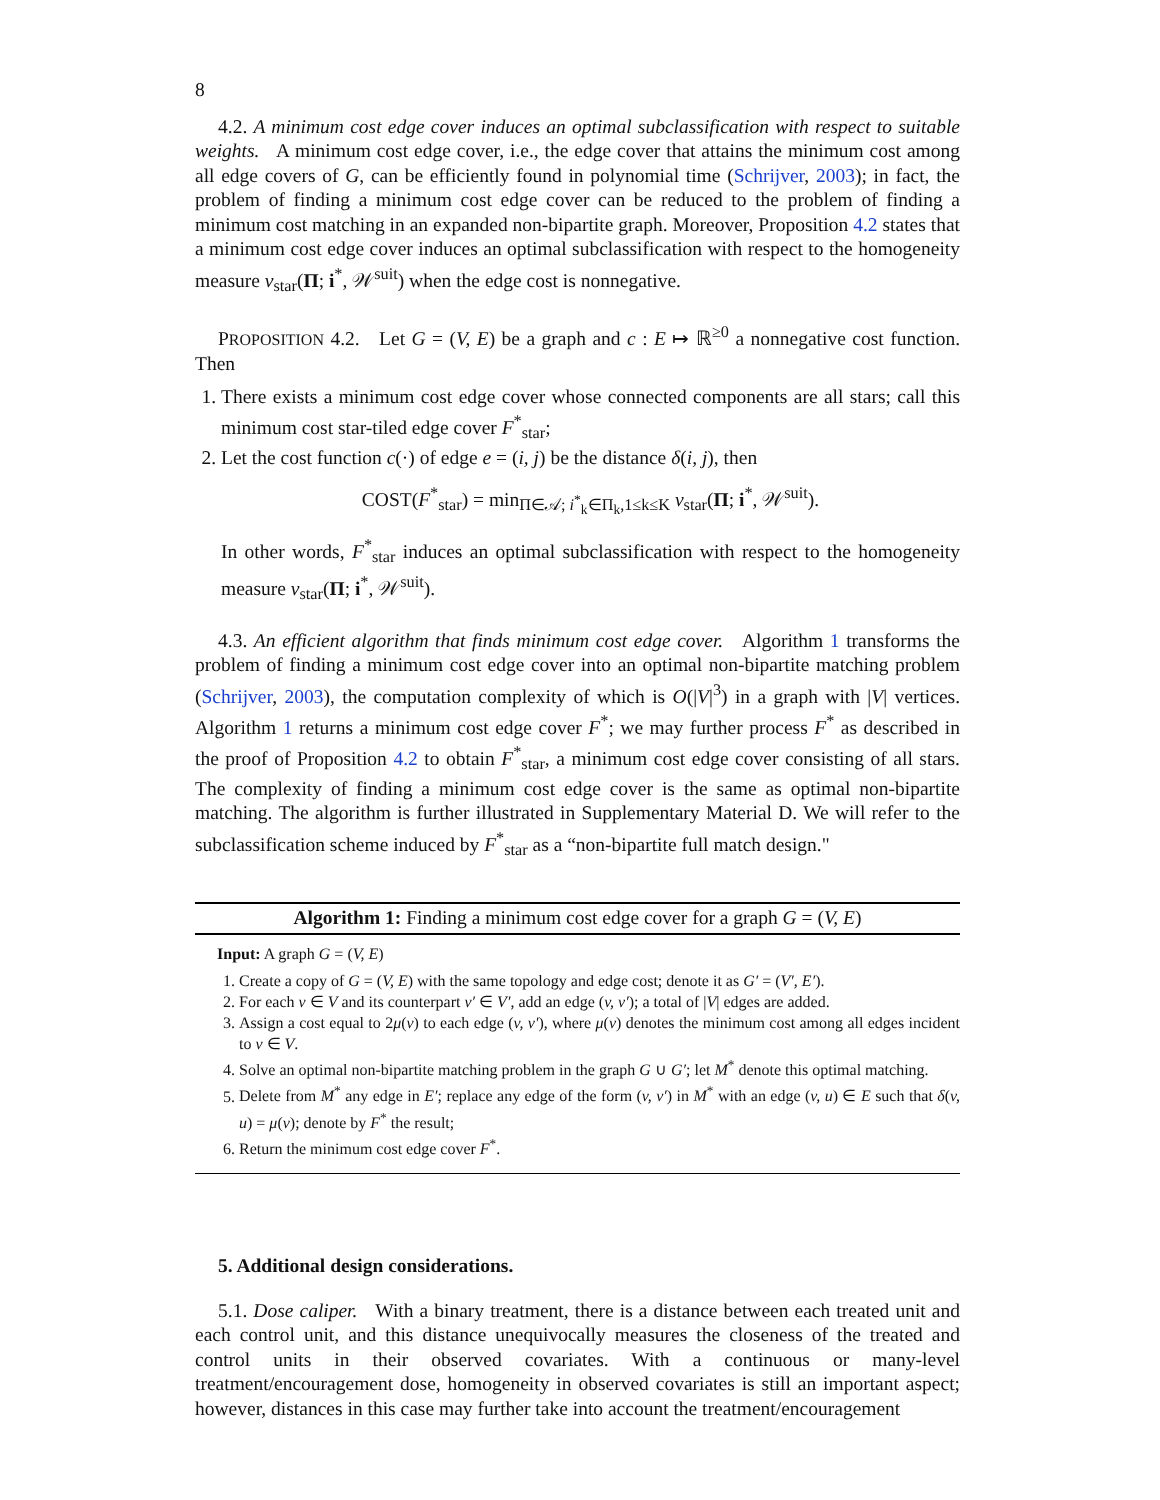8
4.2. A minimum cost edge cover induces an optimal subclassification with respect to suitable weights. A minimum cost edge cover, i.e., the edge cover that attains the minimum cost among all edge covers of G, can be efficiently found in polynomial time (Schrijver, 2003); in fact, the problem of finding a minimum cost edge cover can be reduced to the problem of finding a minimum cost matching in an expanded non-bipartite graph. Moreover, Proposition 4.2 states that a minimum cost edge cover induces an optimal subclassification with respect to the homogeneity measure ν<sub>star</sub>(Π; i<sup>*</sup>, 𝒲<sup>suit</sup>) when the edge cost is nonnegative.
PROPOSITION 4.2. Let G = (V, E) be a graph and c : E ↦ ℝ<sup>≥0</sup> a nonnegative cost function. Then
1. There exists a minimum cost edge cover whose connected components are all stars; call this minimum cost star-tiled edge cover F<sup>*</sup><sub>star</sub>;
2. Let the cost function c(·) of edge e = (i, j) be the distance δ(i, j), then
COST(F<sup>*</sup><sub>star</sub>) = min<sub>Π∈𝒜; i<sup>*</sup><sub>k</sub>∈Π<sub>k</sub>,1≤k≤K</sub> ν<sub>star</sub>(Π; i<sup>*</sup>, 𝒲<sup>suit</sup>).
In other words, F<sup>*</sup><sub>star</sub> induces an optimal subclassification with respect to the homogeneity measure ν<sub>star</sub>(Π; i<sup>*</sup>, 𝒲<sup>suit</sup>).
4.3. An efficient algorithm that finds minimum cost edge cover. Algorithm 1 transforms the problem of finding a minimum cost edge cover into an optimal non-bipartite matching problem (Schrijver, 2003), the computation complexity of which is O(|V|<sup>3</sup>) in a graph with |V| vertices. Algorithm 1 returns a minimum cost edge cover F<sup>*</sup>; we may further process F<sup>*</sup> as described in the proof of Proposition 4.2 to obtain F<sup>*</sup><sub>star</sub>, a minimum cost edge cover consisting of all stars. The complexity of finding a minimum cost edge cover is the same as optimal non-bipartite matching. The algorithm is further illustrated in Supplementary Material D. We will refer to the subclassification scheme induced by F<sup>*</sup><sub>star</sub> as a “non-bipartite full match design."
Algorithm 1: Finding a minimum cost edge cover for a graph G = (V, E)
Input: A graph G = (V, E)
1. Create a copy of G = (V, E) with the same topology and edge cost; denote it as G′ = (V′, E′).
2. For each v ∈ V and its counterpart v′ ∈ V′, add an edge (v, v′); a total of |V| edges are added.
3. Assign a cost equal to 2μ(v) to each edge (v, v′), where μ(v) denotes the minimum cost among all edges incident to v ∈ V.
4. Solve an optimal non-bipartite matching problem in the graph G ∪ G′; let M<sup>*</sup> denote this optimal matching.
5. Delete from M<sup>*</sup> any edge in E′; replace any edge of the form (v, v′) in M<sup>*</sup> with an edge (v, u) ∈ E such that δ(v, u) = μ(v); denote by F<sup>*</sup> the result;
6. Return the minimum cost edge cover F<sup>*</sup>.
5. Additional design considerations.
5.1. Dose caliper. With a binary treatment, there is a distance between each treated unit and each control unit, and this distance unequivocally measures the closeness of the treated and control units in their observed covariates. With a continuous or many-level treatment/encouragement dose, homogeneity in observed covariates is still an important aspect; however, distances in this case may further take into account the treatment/encouragement